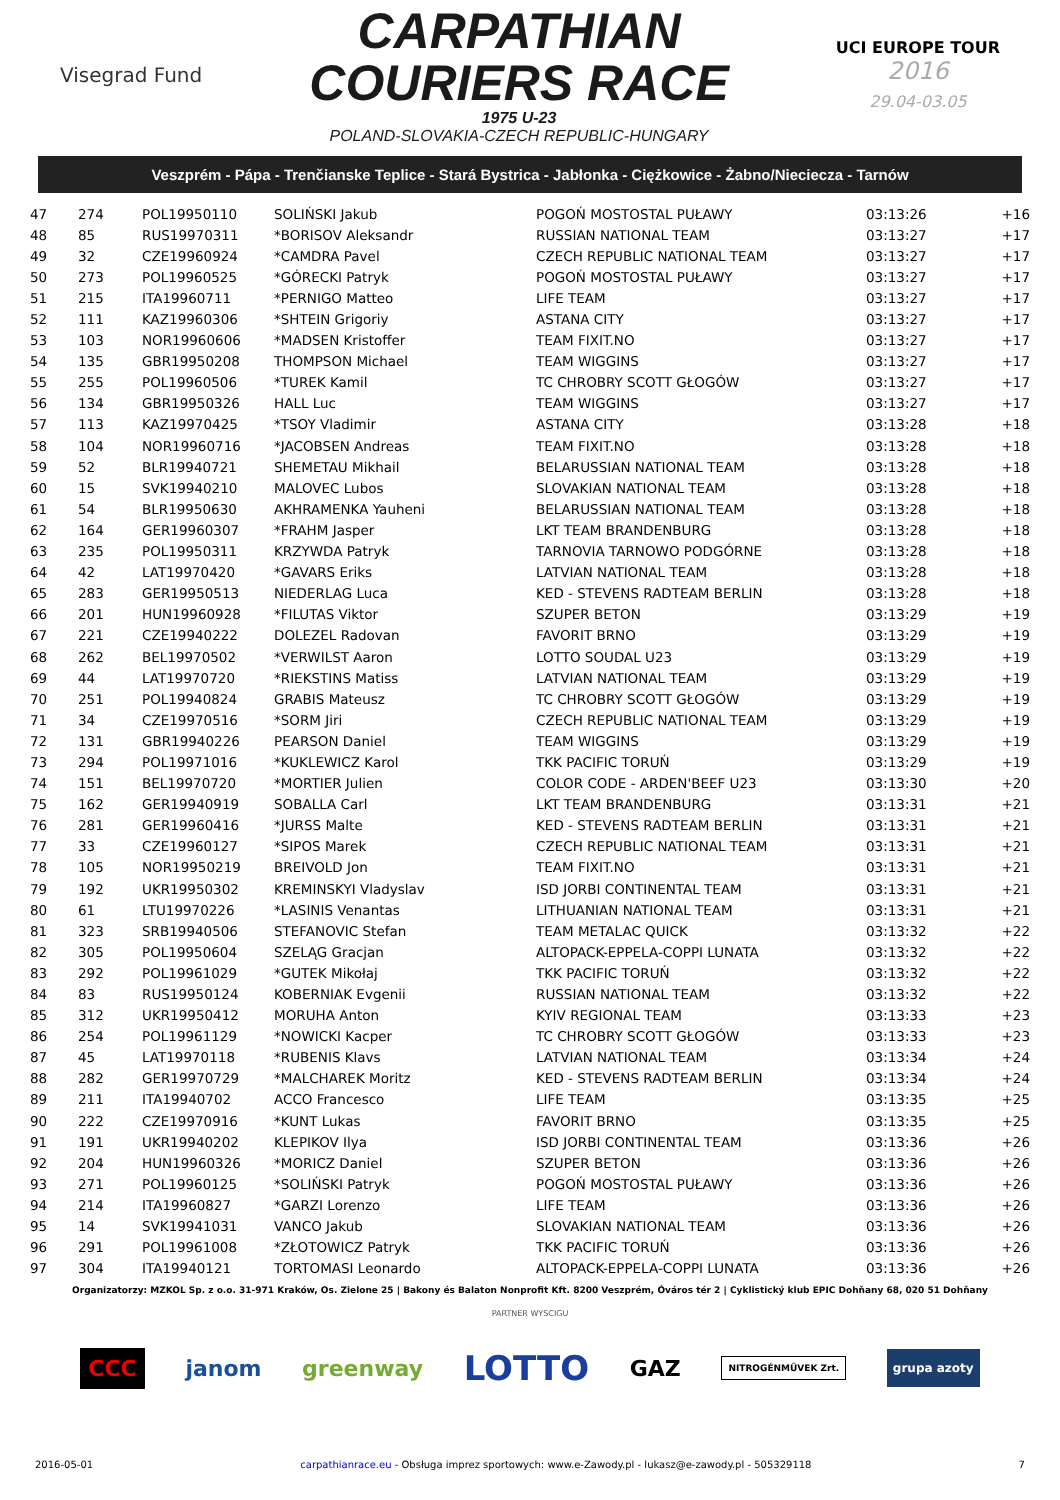Visegrad Fund
CARPATHIAN
COURIERS RACE
1975 U-23
POLAND-SLOVAKIA-CZECH REPUBLIC-HUNGARY
UCI EUROPE TOUR
2016
29.04-03.05
Veszprém - Pápa - Trenčianske Teplice - Stará Bystrica - Jabłonka - Ciężkowice - Żabno/Nieciecza - Tarnów
| 47 | 274 | POL19950110 | SOLIŃSKI Jakub | POGOŃ MOSTOSTAL PUŁAWY | 03:13:26 | +16 |
| 48 | 85 | RUS19970311 | *BORISOV Aleksandr | RUSSIAN NATIONAL TEAM | 03:13:27 | +17 |
| 49 | 32 | CZE19960924 | *CAMDRA Pavel | CZECH REPUBLIC NATIONAL TEAM | 03:13:27 | +17 |
| 50 | 273 | POL19960525 | *GÓRECKI Patryk | POGOŃ MOSTOSTAL PUŁAWY | 03:13:27 | +17 |
| 51 | 215 | ITA19960711 | *PERNIGO Matteo | LIFE TEAM | 03:13:27 | +17 |
| 52 | 111 | KAZ19960306 | *SHTEIN Grigoriy | ASTANA CITY | 03:13:27 | +17 |
| 53 | 103 | NOR19960606 | *MADSEN Kristoffer | TEAM FIXIT.NO | 03:13:27 | +17 |
| 54 | 135 | GBR19950208 | THOMPSON Michael | TEAM WIGGINS | 03:13:27 | +17 |
| 55 | 255 | POL19960506 | *TUREK Kamil | TC CHROBRY SCOTT GŁOGÓW | 03:13:27 | +17 |
| 56 | 134 | GBR19950326 | HALL Luc | TEAM WIGGINS | 03:13:27 | +17 |
| 57 | 113 | KAZ19970425 | *TSOY Vladimir | ASTANA CITY | 03:13:28 | +18 |
| 58 | 104 | NOR19960716 | *JACOBSEN Andreas | TEAM FIXIT.NO | 03:13:28 | +18 |
| 59 | 52 | BLR19940721 | SHEMETAU Mikhail | BELARUSSIAN NATIONAL TEAM | 03:13:28 | +18 |
| 60 | 15 | SVK19940210 | MALOVEC Lubos | SLOVAKIAN NATIONAL TEAM | 03:13:28 | +18 |
| 61 | 54 | BLR19950630 | AKHRAMENKA Yauheni | BELARUSSIAN NATIONAL TEAM | 03:13:28 | +18 |
| 62 | 164 | GER19960307 | *FRAHM Jasper | LKT TEAM BRANDENBURG | 03:13:28 | +18 |
| 63 | 235 | POL19950311 | KRZYWDA Patryk | TARNOVIA TARNOWO PODGÓRNE | 03:13:28 | +18 |
| 64 | 42 | LAT19970420 | *GAVARS Eriks | LATVIAN NATIONAL TEAM | 03:13:28 | +18 |
| 65 | 283 | GER19950513 | NIEDERLAG Luca | KED - STEVENS RADTEAM BERLIN | 03:13:28 | +18 |
| 66 | 201 | HUN19960928 | *FILUTAS Viktor | SZUPER BETON | 03:13:29 | +19 |
| 67 | 221 | CZE19940222 | DOLEZEL Radovan | FAVORIT BRNO | 03:13:29 | +19 |
| 68 | 262 | BEL19970502 | *VERWILST Aaron | LOTTO SOUDAL U23 | 03:13:29 | +19 |
| 69 | 44 | LAT19970720 | *RIEKSTINS Matiss | LATVIAN NATIONAL TEAM | 03:13:29 | +19 |
| 70 | 251 | POL19940824 | GRABIS Mateusz | TC CHROBRY SCOTT GŁOGÓW | 03:13:29 | +19 |
| 71 | 34 | CZE19970516 | *SORM Jiri | CZECH REPUBLIC NATIONAL TEAM | 03:13:29 | +19 |
| 72 | 131 | GBR19940226 | PEARSON Daniel | TEAM WIGGINS | 03:13:29 | +19 |
| 73 | 294 | POL19971016 | *KUKLEWICZ Karol | TKK PACIFIC TORUŃ | 03:13:29 | +19 |
| 74 | 151 | BEL19970720 | *MORTIER Julien | COLOR CODE - ARDEN'BEEF U23 | 03:13:30 | +20 |
| 75 | 162 | GER19940919 | SOBALLA Carl | LKT TEAM BRANDENBURG | 03:13:31 | +21 |
| 76 | 281 | GER19960416 | *JURSS Malte | KED - STEVENS RADTEAM BERLIN | 03:13:31 | +21 |
| 77 | 33 | CZE19960127 | *SIPOS Marek | CZECH REPUBLIC NATIONAL TEAM | 03:13:31 | +21 |
| 78 | 105 | NOR19950219 | BREIVOLD Jon | TEAM FIXIT.NO | 03:13:31 | +21 |
| 79 | 192 | UKR19950302 | KREMINSKYI Vladyslav | ISD JORBI CONTINENTAL TEAM | 03:13:31 | +21 |
| 80 | 61 | LTU19970226 | *LASINIS Venantas | LITHUANIAN NATIONAL TEAM | 03:13:31 | +21 |
| 81 | 323 | SRB19940506 | STEFANOVIC Stefan | TEAM METALAC QUICK | 03:13:32 | +22 |
| 82 | 305 | POL19950604 | SZELĄG Gracjan | ALTOPACK-EPPELA-COPPI LUNATA | 03:13:32 | +22 |
| 83 | 292 | POL19961029 | *GUTEK Mikołaj | TKK PACIFIC TORUŃ | 03:13:32 | +22 |
| 84 | 83 | RUS19950124 | KOBERNIAK Evgenii | RUSSIAN NATIONAL TEAM | 03:13:32 | +22 |
| 85 | 312 | UKR19950412 | MORUHA Anton | KYIV REGIONAL TEAM | 03:13:33 | +23 |
| 86 | 254 | POL19961129 | *NOWICKI Kacper | TC CHROBRY SCOTT GŁOGÓW | 03:13:33 | +23 |
| 87 | 45 | LAT19970118 | *RUBENIS Klavs | LATVIAN NATIONAL TEAM | 03:13:34 | +24 |
| 88 | 282 | GER19970729 | *MALCHAREK Moritz | KED - STEVENS RADTEAM BERLIN | 03:13:34 | +24 |
| 89 | 211 | ITA19940702 | ACCO Francesco | LIFE TEAM | 03:13:35 | +25 |
| 90 | 222 | CZE19970916 | *KUNT Lukas | FAVORIT BRNO | 03:13:35 | +25 |
| 91 | 191 | UKR19940202 | KLEPIKOV Ilya | ISD JORBI CONTINENTAL TEAM | 03:13:36 | +26 |
| 92 | 204 | HUN19960326 | *MORICZ Daniel | SZUPER BETON | 03:13:36 | +26 |
| 93 | 271 | POL19960125 | *SOLIŃSKI Patryk | POGOŃ MOSTOSTAL PUŁAWY | 03:13:36 | +26 |
| 94 | 214 | ITA19960827 | *GARZI Lorenzo | LIFE TEAM | 03:13:36 | +26 |
| 95 | 14 | SVK19941031 | VANCO Jakub | SLOVAKIAN NATIONAL TEAM | 03:13:36 | +26 |
| 96 | 291 | POL19961008 | *ZŁOTOWICZ Patryk | TKK PACIFIC TORUŃ | 03:13:36 | +26 |
| 97 | 304 | ITA19940121 | TORTOMASI Leonardo | ALTOPACK-EPPELA-COPPI LUNATA | 03:13:36 | +26 |
Organizatorzy: MZKOL Sp. z o.o. 31-971 Kraków, Os. Zielone 25 | Bakony és Balaton Nonprofit Kft. 8200 Veszprém, Óváros tér 2 | Cyklistický klub EPIC Dohňany 68, 020 51 Dohňany
PARTNER WYSCIGU
CCC janom greenway LOTTO GAZ NITROGÉNMŰVEK Zrt. grupa azoty
2016-05-01 carpathianrace.eu - Obsługa imprez sportowych: www.e-Zawody.pl - lukasz@e-zawody.pl - 505329118 7